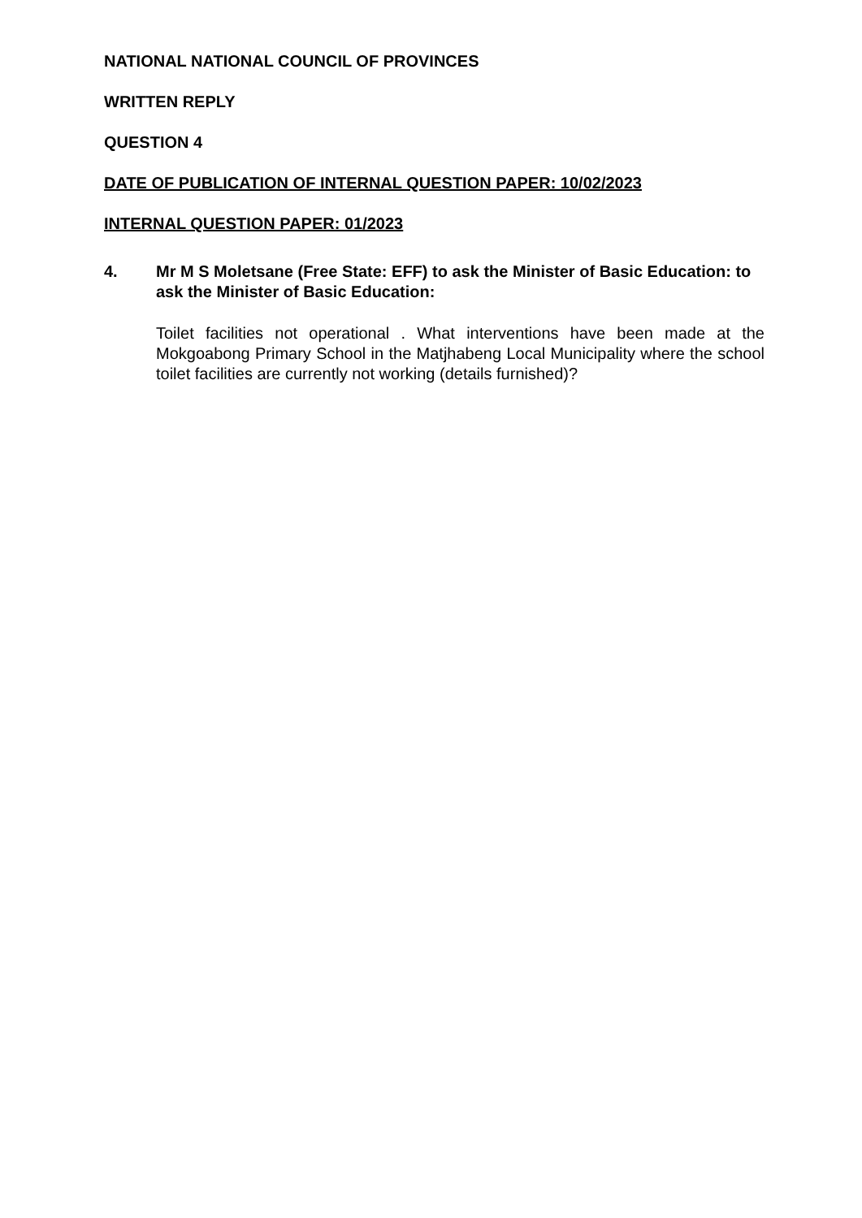NATIONAL NATIONAL COUNCIL OF PROVINCES
WRITTEN REPLY
QUESTION 4
DATE OF PUBLICATION OF INTERNAL QUESTION PAPER: 10/02/2023
INTERNAL QUESTION PAPER: 01/2023
4. Mr M S Moletsane (Free State: EFF) to ask the Minister of Basic Education: to ask the Minister of Basic Education:
Toilet facilities not operational . What interventions have been made at the Mokgoabong Primary School in the Matjhabeng Local Municipality where the school toilet facilities are currently not working (details furnished)?